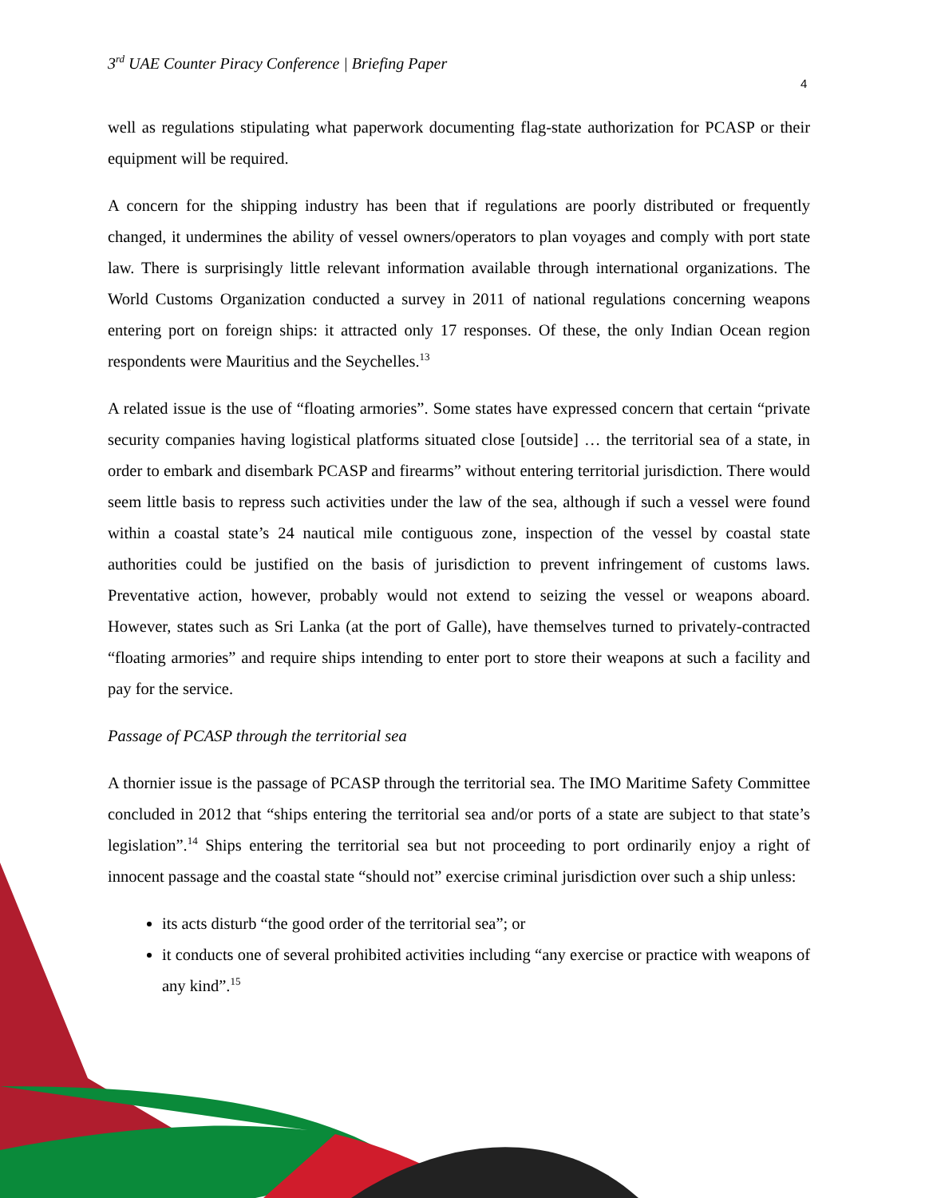3<sup>rd</sup> UAE Counter Piracy Conference | Briefing Paper
4
well as regulations stipulating what paperwork documenting flag-state authorization for PCASP or their equipment will be required.
A concern for the shipping industry has been that if regulations are poorly distributed or frequently changed, it undermines the ability of vessel owners/operators to plan voyages and comply with port state law. There is surprisingly little relevant information available through international organizations. The World Customs Organization conducted a survey in 2011 of national regulations concerning weapons entering port on foreign ships: it attracted only 17 responses. Of these, the only Indian Ocean region respondents were Mauritius and the Seychelles.<sup>13</sup>
A related issue is the use of “floating armories”. Some states have expressed concern that certain “private security companies having logistical platforms situated close [outside] … the territorial sea of a state, in order to embark and disembark PCASP and firearms” without entering territorial jurisdiction. There would seem little basis to repress such activities under the law of the sea, although if such a vessel were found within a coastal state’s 24 nautical mile contiguous zone, inspection of the vessel by coastal state authorities could be justified on the basis of jurisdiction to prevent infringement of customs laws. Preventative action, however, probably would not extend to seizing the vessel or weapons aboard. However, states such as Sri Lanka (at the port of Galle), have themselves turned to privately-contracted “floating armories” and require ships intending to enter port to store their weapons at such a facility and pay for the service.
Passage of PCASP through the territorial sea
A thornier issue is the passage of PCASP through the territorial sea. The IMO Maritime Safety Committee concluded in 2012 that “ships entering the territorial sea and/or ports of a state are subject to that state’s legislation”.<sup>14</sup> Ships entering the territorial sea but not proceeding to port ordinarily enjoy a right of innocent passage and the coastal state “should not” exercise criminal jurisdiction over such a ship unless:
its acts disturb “the good order of the territorial sea”; or
it conducts one of several prohibited activities including “any exercise or practice with weapons of any kind”.<sup>15</sup>